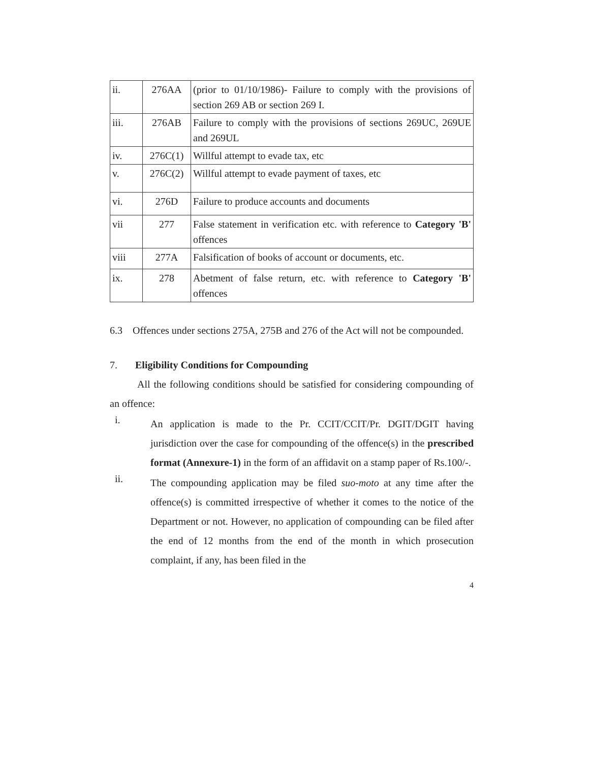| ii. | 276AA | (prior to 01/10/1986)- Failure to comply with the provisions of section 269 AB or section 269 I. |
| iii. | 276AB | Failure to comply with the provisions of sections 269UC, 269UE and 269UL |
| iv. | 276C(1) | Willful attempt to evade tax, etc |
| v. | 276C(2) | Willful attempt to evade payment of taxes, etc |
| vi. | 276D | Failure to produce accounts and documents |
| vii | 277 | False statement in verification etc. with reference to Category 'B' offences |
| viii | 277A | Falsification of books of account or documents, etc. |
| ix. | 278 | Abetment of false return, etc. with reference to Category 'B' offences |
6.3 Offences under sections 275A, 275B and 276 of the Act will not be compounded.
7. Eligibility Conditions for Compounding
All the following conditions should be satisfied for considering compounding of an offence:
i.
An application is made to the Pr. CCIT/CCIT/Pr. DGIT/DGIT having jurisdiction over the case for compounding of the offence(s) in the prescribed format (Annexure-1) in the form of an affidavit on a stamp paper of Rs.100/-.
ii.
The compounding application may be filed suo-moto at any time after the offence(s) is committed irrespective of whether it comes to the notice of the Department or not. However, no application of compounding can be filed after the end of 12 months from the end of the month in which prosecution complaint, if any, has been filed in the
4